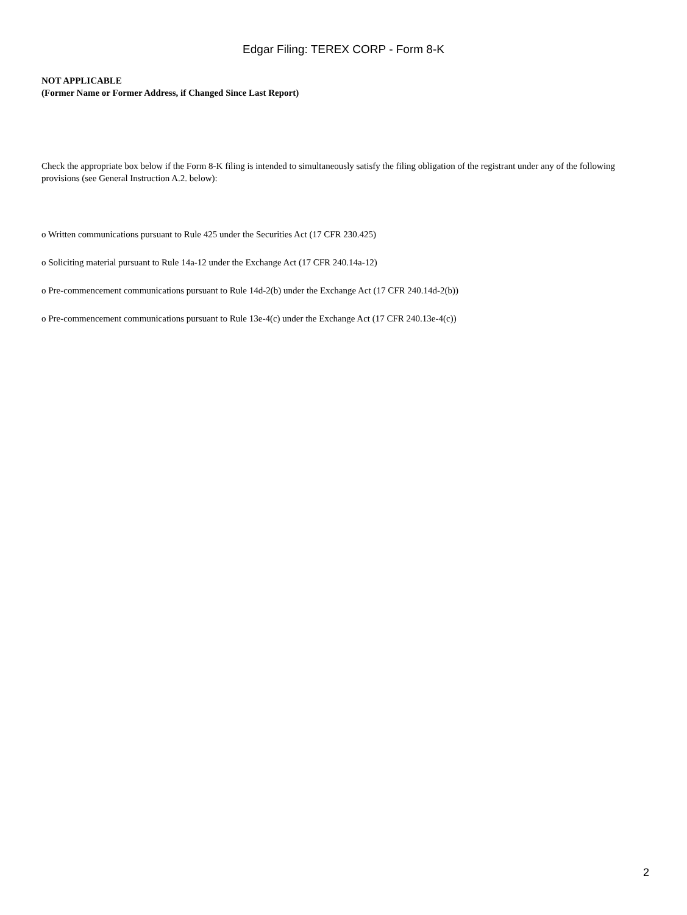Edgar Filing: TEREX CORP - Form 8-K
NOT APPLICABLE
(Former Name or Former Address, if Changed Since Last Report)
Check the appropriate box below if the Form 8-K filing is intended to simultaneously satisfy the filing obligation of the registrant under any of the following provisions (see General Instruction A.2. below):
o Written communications pursuant to Rule 425 under the Securities Act (17 CFR 230.425)
o Soliciting material pursuant to Rule 14a-12 under the Exchange Act (17 CFR 240.14a-12)
o Pre-commencement communications pursuant to Rule 14d-2(b) under the Exchange Act (17 CFR 240.14d-2(b))
o Pre-commencement communications pursuant to Rule 13e-4(c) under the Exchange Act (17 CFR 240.13e-4(c))
2